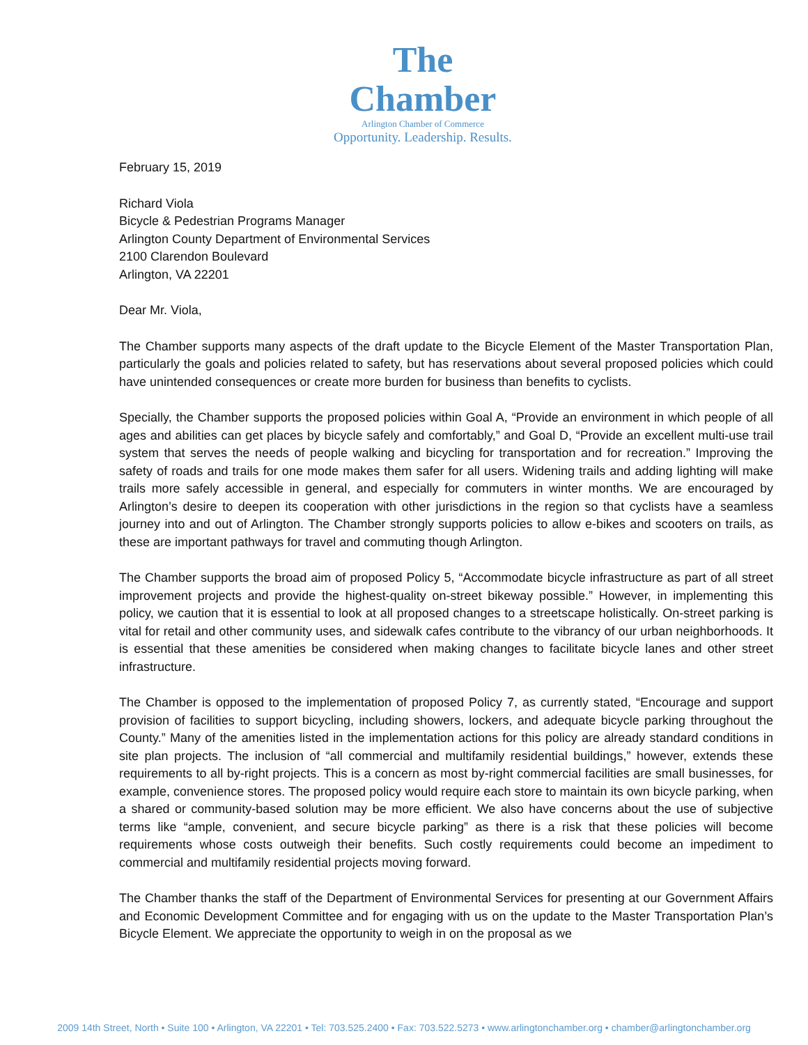The Chamber
Arlington Chamber of Commerce
Opportunity. Leadership. Results.
February 15, 2019
Richard Viola
Bicycle & Pedestrian Programs Manager
Arlington County Department of Environmental Services
2100 Clarendon Boulevard
Arlington, VA 22201
Dear Mr. Viola,
The Chamber supports many aspects of the draft update to the Bicycle Element of the Master Transportation Plan, particularly the goals and policies related to safety, but has reservations about several proposed policies which could have unintended consequences or create more burden for business than benefits to cyclists.
Specially, the Chamber supports the proposed policies within Goal A, “Provide an environment in which people of all ages and abilities can get places by bicycle safely and comfortably,” and Goal D, “Provide an excellent multi-use trail system that serves the needs of people walking and bicycling for transportation and for recreation.” Improving the safety of roads and trails for one mode makes them safer for all users. Widening trails and adding lighting will make trails more safely accessible in general, and especially for commuters in winter months. We are encouraged by Arlington’s desire to deepen its cooperation with other jurisdictions in the region so that cyclists have a seamless journey into and out of Arlington. The Chamber strongly supports policies to allow e-bikes and scooters on trails, as these are important pathways for travel and commuting though Arlington.
The Chamber supports the broad aim of proposed Policy 5, “Accommodate bicycle infrastructure as part of all street improvement projects and provide the highest-quality on-street bikeway possible.” However, in implementing this policy, we caution that it is essential to look at all proposed changes to a streetscape holistically. On-street parking is vital for retail and other community uses, and sidewalk cafes contribute to the vibrancy of our urban neighborhoods. It is essential that these amenities be considered when making changes to facilitate bicycle lanes and other street infrastructure.
The Chamber is opposed to the implementation of proposed Policy 7, as currently stated, “Encourage and support provision of facilities to support bicycling, including showers, lockers, and adequate bicycle parking throughout the County.” Many of the amenities listed in the implementation actions for this policy are already standard conditions in site plan projects. The inclusion of “all commercial and multifamily residential buildings,” however, extends these requirements to all by-right projects. This is a concern as most by-right commercial facilities are small businesses, for example, convenience stores. The proposed policy would require each store to maintain its own bicycle parking, when a shared or community-based solution may be more efficient. We also have concerns about the use of subjective terms like “ample, convenient, and secure bicycle parking” as there is a risk that these policies will become requirements whose costs outweigh their benefits. Such costly requirements could become an impediment to commercial and multifamily residential projects moving forward.
The Chamber thanks the staff of the Department of Environmental Services for presenting at our Government Affairs and Economic Development Committee and for engaging with us on the update to the Master Transportation Plan’s Bicycle Element. We appreciate the opportunity to weigh in on the proposal as we
2009 14th Street, North • Suite 100 • Arlington, VA 22201 • Tel: 703.525.2400 • Fax: 703.522.5273 • www.arlingtonchamber.org • chamber@arlingtonchamber.org